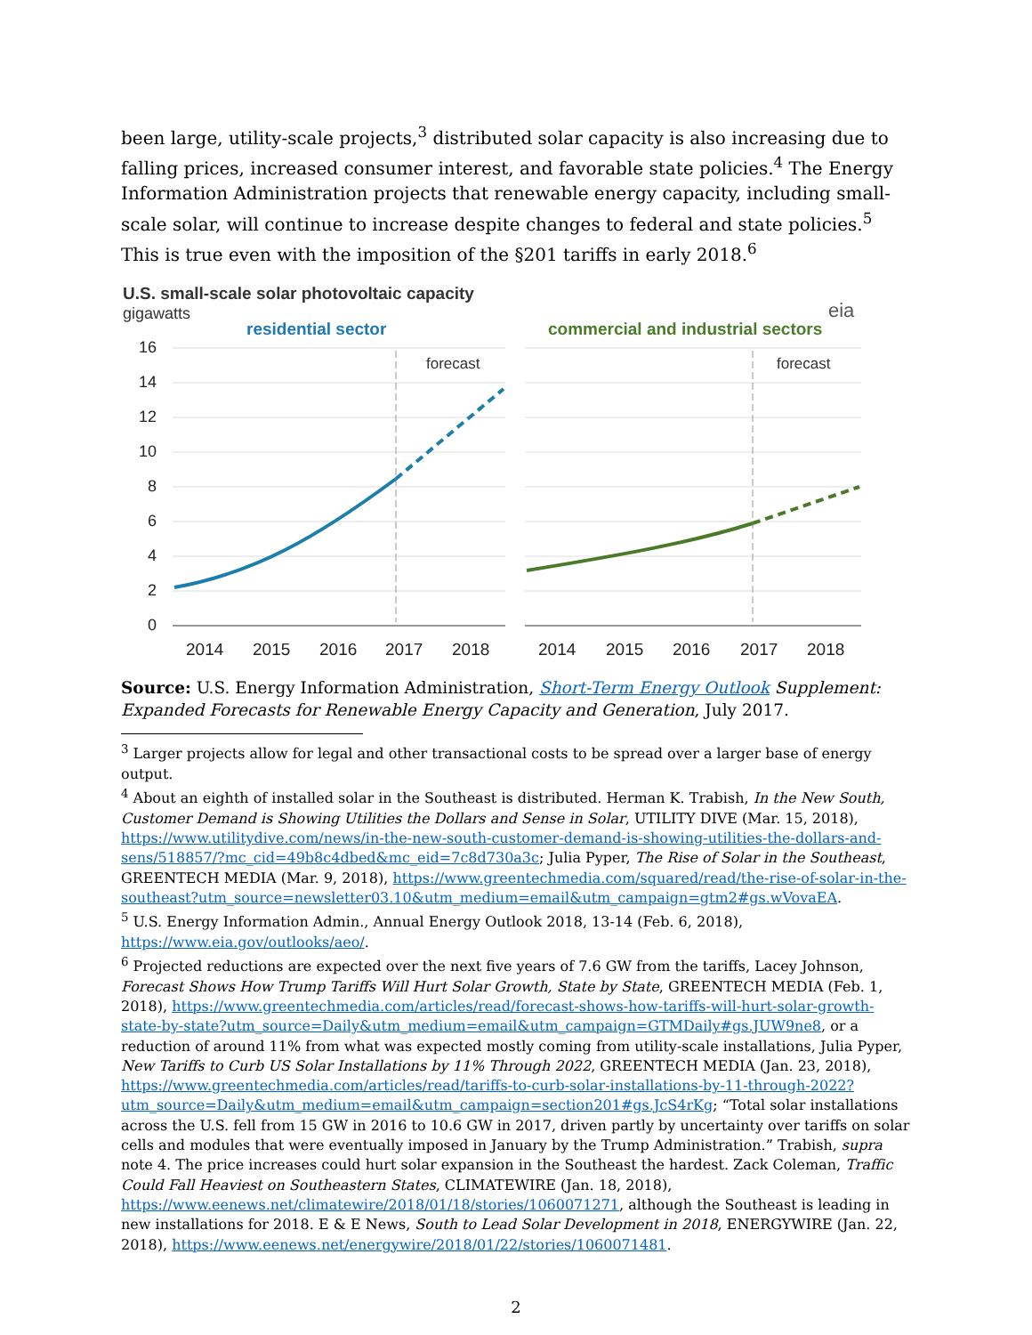been large, utility-scale projects,<sup>3</sup> distributed solar capacity is also increasing due to falling prices, increased consumer interest, and favorable state policies.<sup>4</sup> The Energy Information Administration projects that renewable energy capacity, including small-scale solar, will continue to increase despite changes to federal and state policies.<sup>5</sup> This is true even with the imposition of the §201 tariffs in early 2018.<sup>6</sup>
U.S. small-scale solar photovoltaic capacity
gigawatts
eia
residential sector
commercial and industrial sectors
16
14
12
10
8
6
4
2
0
forecast
forecast
2014
2015
2016
2017
2018
2014
2015
2016
2017
2018
Source: U.S. Energy Information Administration, Short-Term Energy Outlook Supplement: Expanded Forecasts for Renewable Energy Capacity and Generation, July 2017.
<sup>3</sup> Larger projects allow for legal and other transactional costs to be spread over a larger base of energy output.
<sup>4</sup> About an eighth of installed solar in the Southeast is distributed. Herman K. Trabish, In the New South, Customer Demand is Showing Utilities the Dollars and Sense in Solar, UTILITY DIVE (Mar. 15, 2018), https://www.utilitydive.com/news/in-the-new-south-customer-demand-is-showing-utilities-the-dollars-and-sens/518857/?mc_cid=49b8c4dbed&mc_eid=7c8d730a3c; Julia Pyper, The Rise of Solar in the Southeast, GREENTECH MEDIA (Mar. 9, 2018), https://www.greentechmedia.com/squared/read/the-rise-of-solar-in-the-southeast?utm_source=newsletter03.10&utm_medium=email&utm_campaign=gtm2#gs.wVovaEA.
<sup>5</sup> U.S. Energy Information Admin., Annual Energy Outlook 2018, 13-14 (Feb. 6, 2018), https://www.eia.gov/outlooks/aeo/.
<sup>6</sup> Projected reductions are expected over the next five years of 7.6 GW from the tariffs, Lacey Johnson, Forecast Shows How Trump Tariffs Will Hurt Solar Growth, State by State, GREENTECH MEDIA (Feb. 1, 2018), https://www.greentechmedia.com/articles/read/forecast-shows-how-tariffs-will-hurt-solar-growth-state-by-state?utm_source=Daily&utm_medium=email&utm_campaign=GTMDaily#gs.JUW9ne8, or a reduction of around 11% from what was expected mostly coming from utility-scale installations, Julia Pyper, New Tariffs to Curb US Solar Installations by 11% Through 2022, GREENTECH MEDIA (Jan. 23, 2018), https://www.greentechmedia.com/articles/read/tariffs-to-curb-solar-installations-by-11-through-2022?utm_source=Daily&utm_medium=email&utm_campaign=section201#gs.JcS4rKg; “Total solar installations across the U.S. fell from 15 GW in 2016 to 10.6 GW in 2017, driven partly by uncertainty over tariffs on solar cells and modules that were eventually imposed in January by the Trump Administration.” Trabish, supra note 4. The price increases could hurt solar expansion in the Southeast the hardest. Zack Coleman, Traffic Could Fall Heaviest on Southeastern States, CLIMATEWIRE (Jan. 18, 2018), https://www.eenews.net/climatewire/2018/01/18/stories/1060071271, although the Southeast is leading in new installations for 2018. E & E News, South to Lead Solar Development in 2018, ENERGYWIRE (Jan. 22, 2018), https://www.eenews.net/energywire/2018/01/22/stories/1060071481.
2